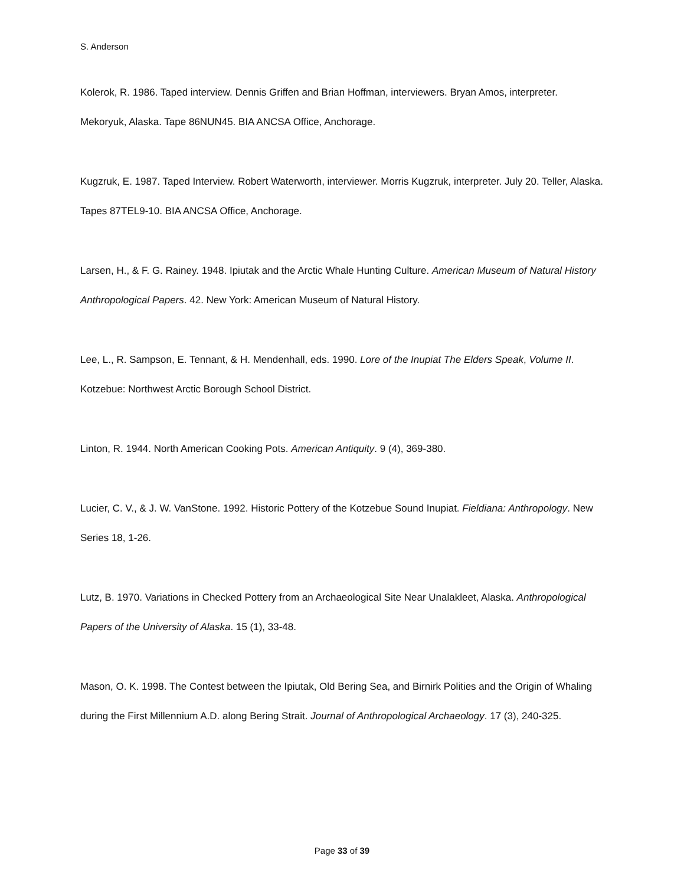S. Anderson
Kolerok, R. 1986. Taped interview. Dennis Griffen and Brian Hoffman, interviewers. Bryan Amos, interpreter. Mekoryuk, Alaska. Tape 86NUN45. BIA ANCSA Office, Anchorage.
Kugzruk, E. 1987. Taped Interview. Robert Waterworth, interviewer. Morris Kugzruk, interpreter. July 20. Teller, Alaska. Tapes 87TEL9-10. BIA ANCSA Office, Anchorage.
Larsen, H., & F. G. Rainey. 1948. Ipiutak and the Arctic Whale Hunting Culture. American Museum of Natural History Anthropological Papers. 42. New York: American Museum of Natural History.
Lee, L., R. Sampson, E. Tennant, & H. Mendenhall, eds. 1990. Lore of the Inupiat The Elders Speak, Volume II. Kotzebue: Northwest Arctic Borough School District.
Linton, R. 1944. North American Cooking Pots. American Antiquity. 9 (4), 369-380.
Lucier, C. V., & J. W. VanStone. 1992. Historic Pottery of the Kotzebue Sound Inupiat. Fieldiana: Anthropology. New Series 18, 1-26.
Lutz, B. 1970. Variations in Checked Pottery from an Archaeological Site Near Unalakleet, Alaska. Anthropological Papers of the University of Alaska. 15 (1), 33-48.
Mason, O. K. 1998. The Contest between the Ipiutak, Old Bering Sea, and Birnirk Polities and the Origin of Whaling during the First Millennium A.D. along Bering Strait. Journal of Anthropological Archaeology. 17 (3), 240-325.
Page 33 of 39